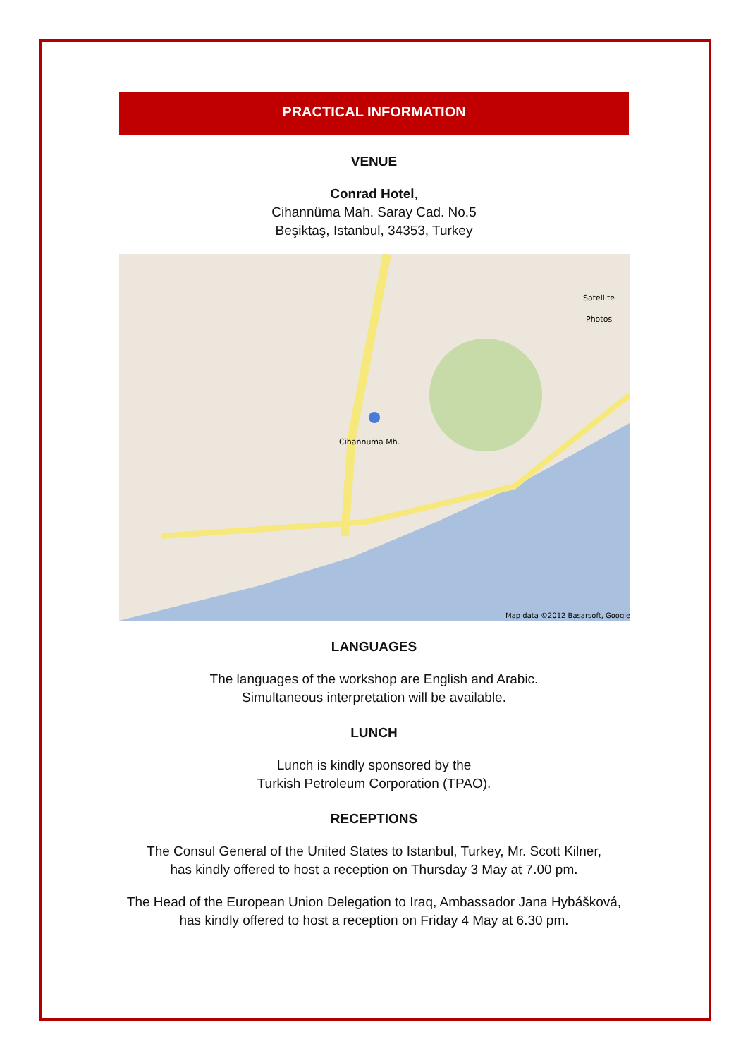PRACTICAL INFORMATION
VENUE
Conrad Hotel,
Cihannüma Mah. Saray Cad. No.5
Beşiktaş, Istanbul, 34353, Turkey
Map data ©2012 Basarsoft, Google
Satellite
Photos
Cihannuma Mh.
LANGUAGES
The languages of the workshop are English and Arabic.
Simultaneous interpretation will be available.
LUNCH
Lunch is kindly sponsored by the
Turkish Petroleum Corporation (TPAO).
RECEPTIONS
The Consul General of the United States to Istanbul, Turkey, Mr. Scott Kilner,
has kindly offered to host a reception on Thursday 3 May at 7.00 pm.
The Head of the European Union Delegation to Iraq, Ambassador Jana Hybášková,
has kindly offered to host a reception on Friday 4 May at 6.30 pm.